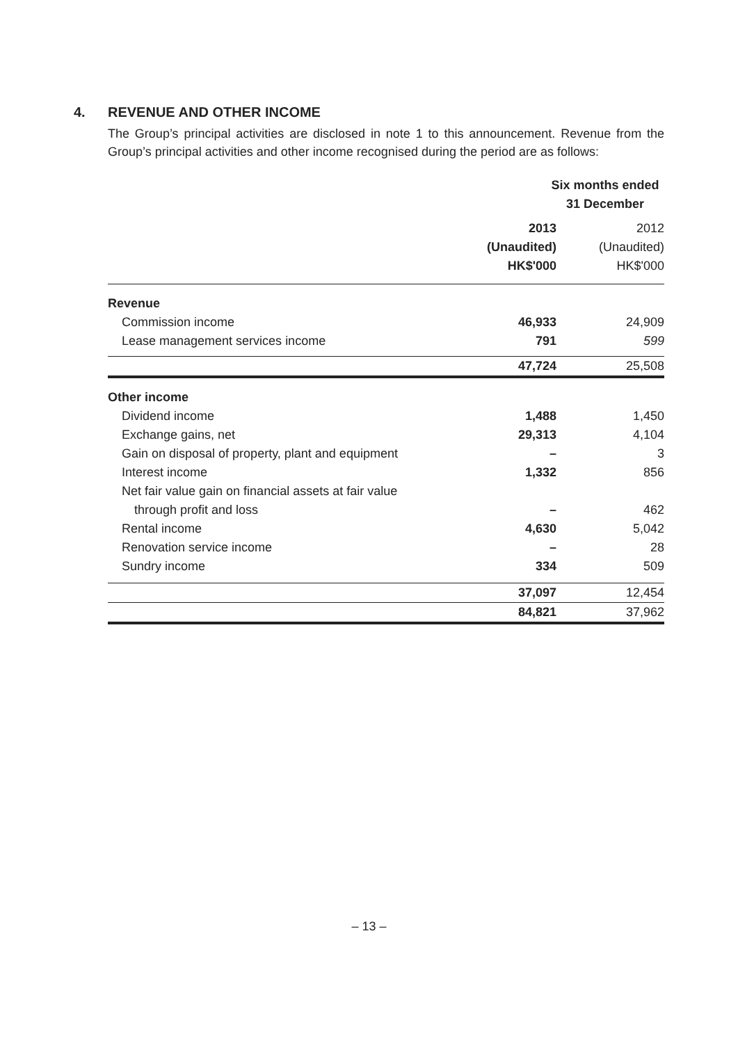4. REVENUE AND OTHER INCOME
The Group’s principal activities are disclosed in note 1 to this announcement. Revenue from the Group’s principal activities and other income recognised during the period are as follows:
| | Six months ended 31 December | |
| --- | --- | --- |
| | 2013 (Unaudited) HK$'000 | 2012 (Unaudited) HK$'000 |
| Revenue | | |
| Commission income | 46,933 | 24,909 |
| Lease management services income | 791 | 599 |
| | 47,724 | 25,508 |
| Other income | | |
| Dividend income | 1,488 | 1,450 |
| Exchange gains, net | 29,313 | 4,104 |
| Gain on disposal of property, plant and equipment | – | 3 |
| Interest income | 1,332 | 856 |
| Net fair value gain on financial assets at fair value | | |
| through profit and loss | – | 462 |
| Rental income | 4,630 | 5,042 |
| Renovation service income | – | 28 |
| Sundry income | 334 | 509 |
| | 37,097 | 12,454 |
| | 84,821 | 37,962 |
– 13 –